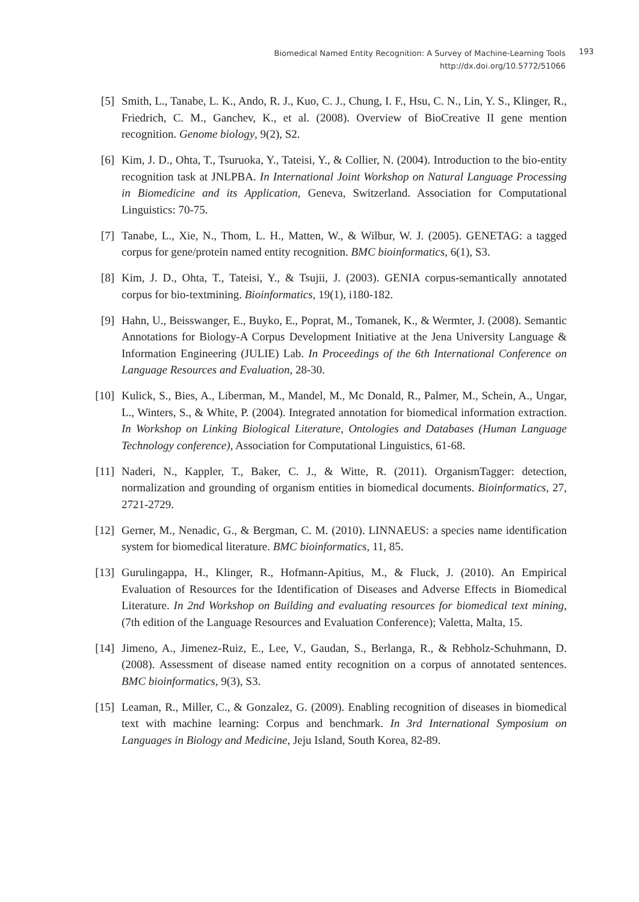Biomedical Named Entity Recognition: A Survey of Machine-Learning Tools
http://dx.doi.org/10.5772/51066
193
[5] Smith, L., Tanabe, L. K., Ando, R. J., Kuo, C. J., Chung, I. F., Hsu, C. N., Lin, Y. S., Klinger, R., Friedrich, C. M., Ganchev, K., et al. (2008). Overview of BioCreative II gene mention recognition. Genome biology, 9(2), S2.
[6] Kim, J. D., Ohta, T., Tsuruoka, Y., Tateisi, Y., & Collier, N. (2004). Introduction to the bio-entity recognition task at JNLPBA. In International Joint Workshop on Natural Language Processing in Biomedicine and its Application, Geneva, Switzerland. Association for Computational Linguistics: 70-75.
[7] Tanabe, L., Xie, N., Thom, L. H., Matten, W., & Wilbur, W. J. (2005). GENETAG: a tagged corpus for gene/protein named entity recognition. BMC bioinformatics, 6(1), S3.
[8] Kim, J. D., Ohta, T., Tateisi, Y., & Tsujii, J. (2003). GENIA corpus-semantically annotated corpus for bio-textmining. Bioinformatics, 19(1), i180-182.
[9] Hahn, U., Beisswanger, E., Buyko, E., Poprat, M., Tomanek, K., & Wermter, J. (2008). Semantic Annotations for Biology-A Corpus Development Initiative at the Jena University Language & Information Engineering (JULIE) Lab. In Proceedings of the 6th International Conference on Language Resources and Evaluation, 28-30.
[10] Kulick, S., Bies, A., Liberman, M., Mandel, M., Mc Donald, R., Palmer, M., Schein, A., Ungar, L., Winters, S., & White, P. (2004). Integrated annotation for biomedical information extraction. In Workshop on Linking Biological Literature, Ontologies and Databases (Human Language Technology conference), Association for Computational Linguistics, 61-68.
[11] Naderi, N., Kappler, T., Baker, C. J., & Witte, R. (2011). OrganismTagger: detection, normalization and grounding of organism entities in biomedical documents. Bioinformatics, 27, 2721-2729.
[12] Gerner, M., Nenadic, G., & Bergman, C. M. (2010). LINNAEUS: a species name identification system for biomedical literature. BMC bioinformatics, 11, 85.
[13] Gurulingappa, H., Klinger, R., Hofmann-Apitius, M., & Fluck, J. (2010). An Empirical Evaluation of Resources for the Identification of Diseases and Adverse Effects in Biomedical Literature. In 2nd Workshop on Building and evaluating resources for biomedical text mining, (7th edition of the Language Resources and Evaluation Conference); Valetta, Malta, 15.
[14] Jimeno, A., Jimenez-Ruiz, E., Lee, V., Gaudan, S., Berlanga, R., & Rebholz-Schuhmann, D. (2008). Assessment of disease named entity recognition on a corpus of annotated sentences. BMC bioinformatics, 9(3), S3.
[15] Leaman, R., Miller, C., & Gonzalez, G. (2009). Enabling recognition of diseases in biomedical text with machine learning: Corpus and benchmark. In 3rd International Symposium on Languages in Biology and Medicine, Jeju Island, South Korea, 82-89.